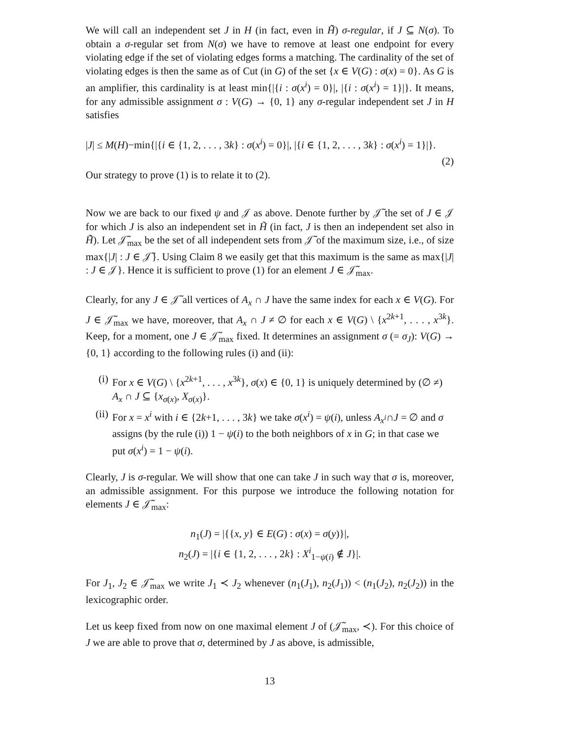We will call an independent set J in H (in fact, even in H̃̃) σ-regular, if J ⊆ N(σ). To obtain a σ-regular set from N(σ) we have to remove at least one endpoint for every violating edge if the set of violating edges forms a matching. The cardinality of the set of violating edges is then the same as of Cut (in G) of the set {x ∈ V(G) : σ(x) = 0}. As G is an amplifier, this cardinality is at least min{|{i : σ(x<sup>i</sup>) = 0}|, |{i : σ(x<sup>i</sup>) = 1}|}. It means, for any admissible assignment σ : V(G) → {0, 1} any σ-regular independent set J in H satisfies
|J| ≤ M(H)−min{|{i ∈ {1, 2, . . . , 3k} : σ(x<sup>i</sup>) = 0}|, |{i ∈ {1, 2, . . . , 3k} : σ(x<sup>i</sup>) = 1}|}.
(2)
Our strategy to prove (1) is to relate it to (2).
Now we are back to our fixed ψ and 𝒥 as above. Denote further by 𝒥̃ the set of J ∈ 𝒥 for which J is also an independent set in H̃ (in fact, J is then an independent set also in H̃̃). Let 𝒥̃<sub>max</sub> be the set of all independent sets from 𝒥̃ of the maximum size, i.e., of size max{|J| : J ∈ 𝒥̃}. Using Claim 8 we easily get that this maximum is the same as max{|J| : J ∈ 𝒥}. Hence it is sufficient to prove (1) for an element J ∈ 𝒥̃<sub>max</sub>.
Clearly, for any J ∈ 𝒥̃ all vertices of A<sub>x</sub> ∩ J have the same index for each x ∈ V(G). For J ∈ 𝒥̃<sub>max</sub> we have, moreover, that A<sub>x</sub> ∩ J ≠ ∅ for each x ∈ V(G) \ {x<sup>2k+1</sup>, . . . , x<sup>3k</sup>}. Keep, for a moment, one J ∈ 𝒥̃<sub>max</sub> fixed. It determines an assignment σ (= σ<sub>J</sub>): V(G) → {0, 1} according to the following rules (i) and (ii):
(i) For x ∈ V(G) \ {x<sup>2k+1</sup>, . . . , x<sup>3k</sup>}, σ(x) ∈ {0, 1} is uniquely determined by (∅ ≠) A<sub>x</sub> ∩ J ⊆ {x<sub>σ(x)</sub>, X<sub>σ(x)</sub>}.
(ii) For x = x<sup>i</sup> with i ∈ {2k+1, . . . , 3k} we take σ(x<sup>i</sup>) = ψ(i), unless A<sub>x<sup>i</sup></sub>∩J = ∅ and σ assigns (by the rule (i)) 1 − ψ(i) to the both neighbors of x in G; in that case we put σ(x<sup>i</sup>) = 1 − ψ(i).
Clearly, J is σ-regular. We will show that one can take J in such way that σ is, moreover, an admissible assignment. For this purpose we introduce the following notation for elements J ∈ 𝒥̃<sub>max</sub>:
n<sub>1</sub>(J) = |{{x, y} ∈ E(G) : σ(x) = σ(y)}|,
n<sub>2</sub>(J) = |{i ∈ {1, 2, . . . , 2k} : X<sup>i</sup><sub>1−ψ(i)</sub> ∉ J}|.
For J<sub>1</sub>, J<sub>2</sub> ∈ 𝒥̃<sub>max</sub> we write J<sub>1</sub> ≺ J<sub>2</sub> whenever (n<sub>1</sub>(J<sub>1</sub>), n<sub>2</sub>(J<sub>1</sub>)) < (n<sub>1</sub>(J<sub>2</sub>), n<sub>2</sub>(J<sub>2</sub>)) in the lexicographic order.
Let us keep fixed from now on one maximal element J of (𝒥̃<sub>max</sub>, ≺). For this choice of J we are able to prove that σ, determined by J as above, is admissible,
13